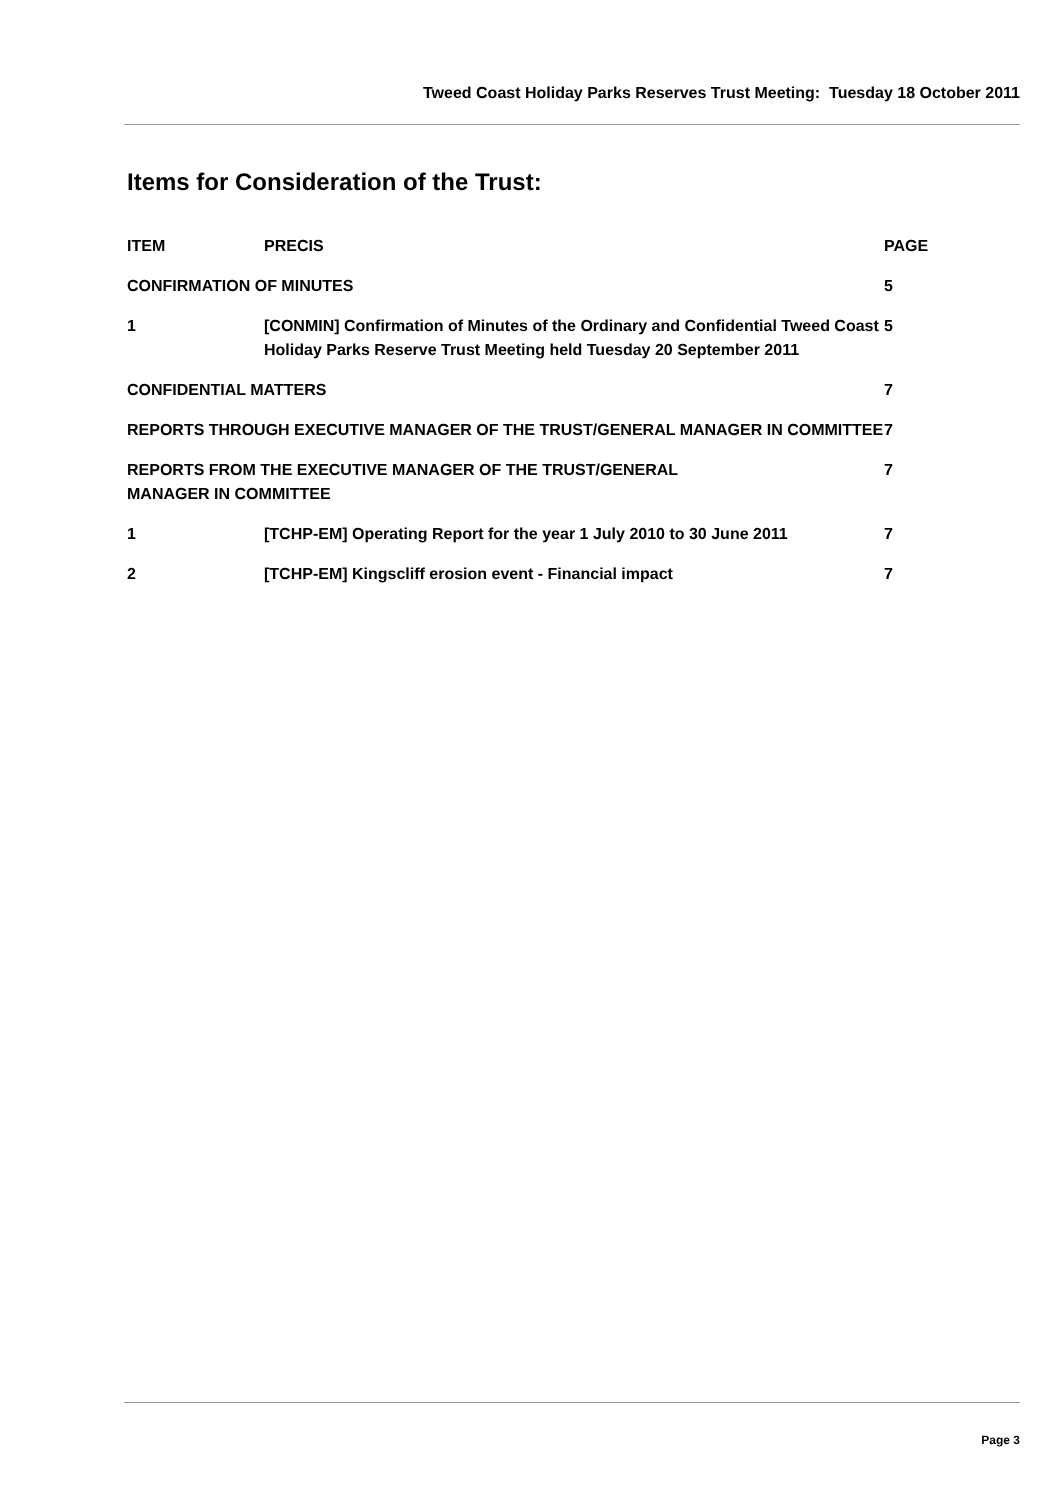Tweed Coast Holiday Parks Reserves Trust Meeting: Tuesday 18 October 2011
Items for Consideration of the Trust:
| ITEM | PRECIS | PAGE |
| --- | --- | --- |
| CONFIRMATION OF MINUTES | | 5 |
| 1 | [CONMIN] Confirmation of Minutes of the Ordinary and Confidential Tweed Coast Holiday Parks Reserve Trust Meeting held Tuesday 20 September 2011 | 5 |
| CONFIDENTIAL MATTERS | | 7 |
| REPORTS THROUGH EXECUTIVE MANAGER OF THE TRUST/GENERAL MANAGER IN COMMITTEE | | 7 |
| REPORTS FROM THE EXECUTIVE MANAGER OF THE TRUST/GENERAL MANAGER IN COMMITTEE | | 7 |
| 1 | [TCHP-EM] Operating Report for the year 1 July 2010 to 30 June 2011 | 7 |
| 2 | [TCHP-EM] Kingscliff erosion event - Financial impact | 7 |
Page 3